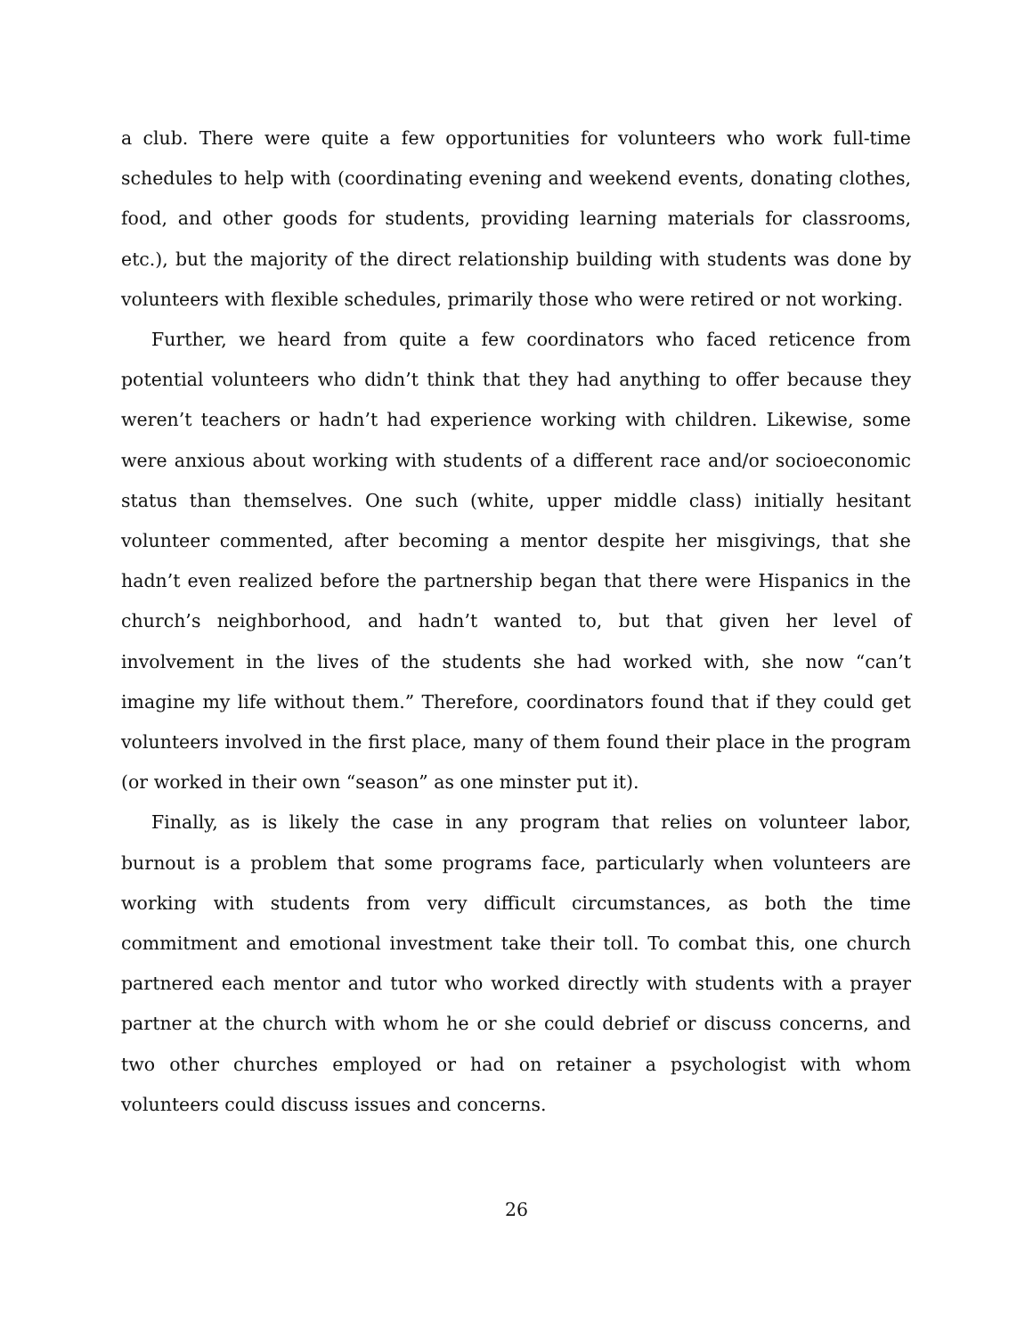a club. There were quite a few opportunities for volunteers who work full-time schedules to help with (coordinating evening and weekend events, donating clothes, food, and other goods for students, providing learning materials for classrooms, etc.), but the majority of the direct relationship building with students was done by volunteers with flexible schedules, primarily those who were retired or not working.
Further, we heard from quite a few coordinators who faced reticence from potential volunteers who didn’t think that they had anything to offer because they weren’t teachers or hadn’t had experience working with children. Likewise, some were anxious about working with students of a different race and/or socioeconomic status than themselves. One such (white, upper middle class) initially hesitant volunteer commented, after becoming a mentor despite her misgivings, that she hadn’t even realized before the partnership began that there were Hispanics in the church’s neighborhood, and hadn’t wanted to, but that given her level of involvement in the lives of the students she had worked with, she now “can’t imagine my life without them.” Therefore, coordinators found that if they could get volunteers involved in the first place, many of them found their place in the program (or worked in their own “season” as one minster put it).
Finally, as is likely the case in any program that relies on volunteer labor, burnout is a problem that some programs face, particularly when volunteers are working with students from very difficult circumstances, as both the time commitment and emotional investment take their toll. To combat this, one church partnered each mentor and tutor who worked directly with students with a prayer partner at the church with whom he or she could debrief or discuss concerns, and two other churches employed or had on retainer a psychologist with whom volunteers could discuss issues and concerns.
26